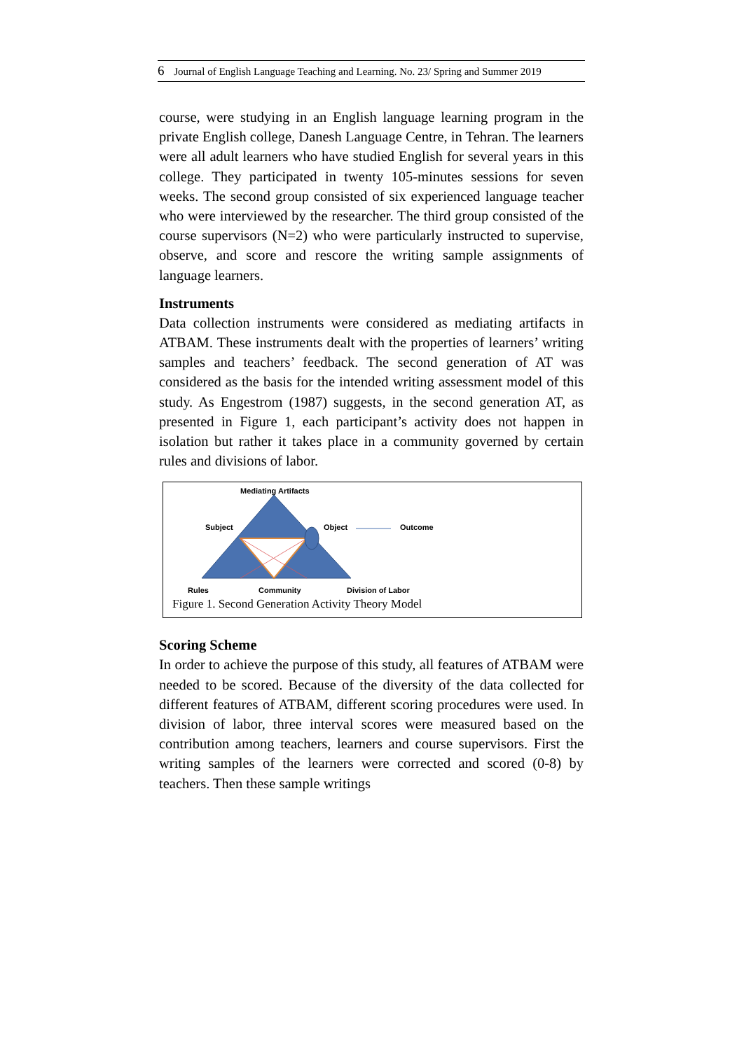6 Journal of English Language Teaching and Learning. No. 23/ Spring and Summer 2019
course, were studying in an English language learning program in the private English college, Danesh Language Centre, in Tehran. The learners were all adult learners who have studied English for several years in this college. They participated in twenty 105-minutes sessions for seven weeks. The second group consisted of six experienced language teacher who were interviewed by the researcher. The third group consisted of the course supervisors (N=2) who were particularly instructed to supervise, observe, and score and rescore the writing sample assignments of language learners.
Instruments
Data collection instruments were considered as mediating artifacts in ATBAM. These instruments dealt with the properties of learners’ writing samples and teachers’ feedback. The second generation of AT was considered as the basis for the intended writing assessment model of this study. As Engestrom (1987) suggests, in the second generation AT, as presented in Figure 1, each participant’s activity does not happen in isolation but rather it takes place in a community governed by certain rules and divisions of labor.
Mediating Artifacts
Subject Object Outcome
Rules Community Division of Labor
Figure 1. Second Generation Activity Theory Model
Scoring Scheme
In order to achieve the purpose of this study, all features of ATBAM were needed to be scored. Because of the diversity of the data collected for different features of ATBAM, different scoring procedures were used. In division of labor, three interval scores were measured based on the contribution among teachers, learners and course supervisors. First the writing samples of the learners were corrected and scored (0-8) by teachers. Then these sample writings